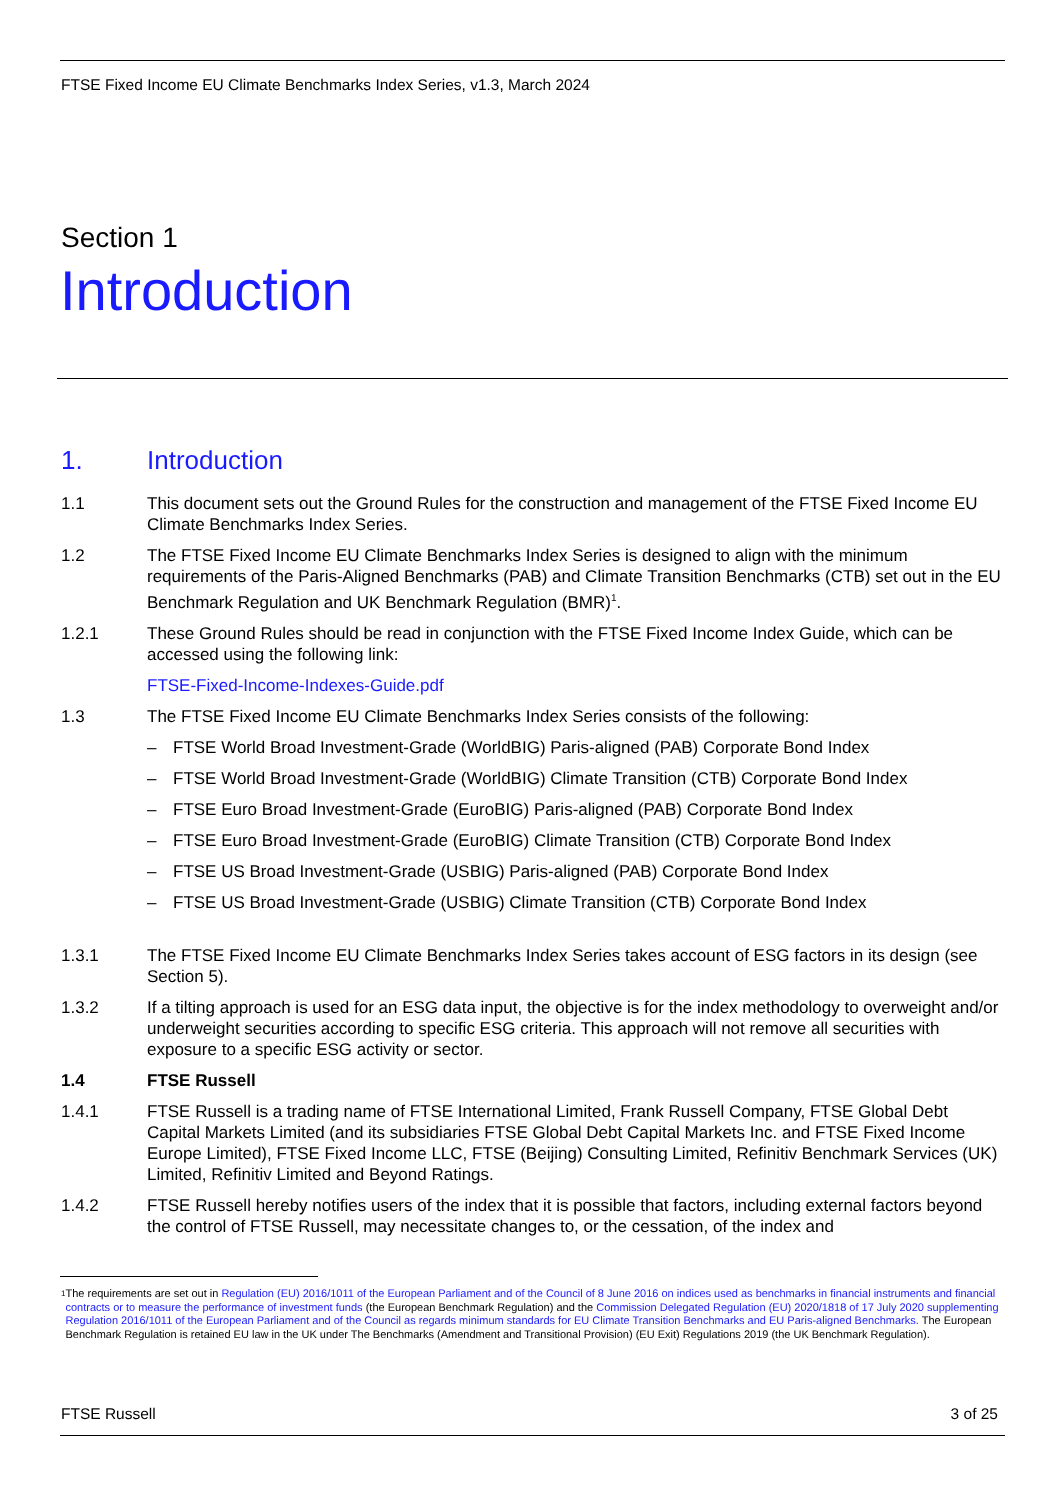FTSE Fixed Income EU Climate Benchmarks Index Series, v1.3, March 2024
Section 1
Introduction
1. Introduction
1.1 This document sets out the Ground Rules for the construction and management of the FTSE Fixed Income EU Climate Benchmarks Index Series.
1.2 The FTSE Fixed Income EU Climate Benchmarks Index Series is designed to align with the minimum requirements of the Paris-Aligned Benchmarks (PAB) and Climate Transition Benchmarks (CTB) set out in the EU Benchmark Regulation and UK Benchmark Regulation (BMR)<sup>1</sup>.
1.2.1 These Ground Rules should be read in conjunction with the FTSE Fixed Income Index Guide, which can be accessed using the following link:
FTSE-Fixed-Income-Indexes-Guide.pdf
1.3 The FTSE Fixed Income EU Climate Benchmarks Index Series consists of the following:
– FTSE World Broad Investment-Grade (WorldBIG) Paris-aligned (PAB) Corporate Bond Index
– FTSE World Broad Investment-Grade (WorldBIG) Climate Transition (CTB) Corporate Bond Index
– FTSE Euro Broad Investment-Grade (EuroBIG) Paris-aligned (PAB) Corporate Bond Index
– FTSE Euro Broad Investment-Grade (EuroBIG) Climate Transition (CTB) Corporate Bond Index
– FTSE US Broad Investment-Grade (USBIG) Paris-aligned (PAB) Corporate Bond Index
– FTSE US Broad Investment-Grade (USBIG) Climate Transition (CTB) Corporate Bond Index
1.3.1 The FTSE Fixed Income EU Climate Benchmarks Index Series takes account of ESG factors in its design (see Section 5).
1.3.2 If a tilting approach is used for an ESG data input, the objective is for the index methodology to overweight and/or underweight securities according to specific ESG criteria. This approach will not remove all securities with exposure to a specific ESG activity or sector.
1.4 FTSE Russell
1.4.1 FTSE Russell is a trading name of FTSE International Limited, Frank Russell Company, FTSE Global Debt Capital Markets Limited (and its subsidiaries FTSE Global Debt Capital Markets Inc. and FTSE Fixed Income Europe Limited), FTSE Fixed Income LLC, FTSE (Beijing) Consulting Limited, Refinitiv Benchmark Services (UK) Limited, Refinitiv Limited and Beyond Ratings.
1.4.2 FTSE Russell hereby notifies users of the index that it is possible that factors, including external factors beyond the control of FTSE Russell, may necessitate changes to, or the cessation, of the index and
1 The requirements are set out in Regulation (EU) 2016/1011 of the European Parliament and of the Council of 8 June 2016 on indices used as benchmarks in financial instruments and financial contracts or to measure the performance of investment funds (the European Benchmark Regulation) and the Commission Delegated Regulation (EU) 2020/1818 of 17 July 2020 supplementing Regulation 2016/1011 of the European Parliament and of the Council as regards minimum standards for EU Climate Transition Benchmarks and EU Paris-aligned Benchmarks. The European Benchmark Regulation is retained EU law in the UK under The Benchmarks (Amendment and Transitional Provision) (EU Exit) Regulations 2019 (the UK Benchmark Regulation).
FTSE Russell 3 of 25